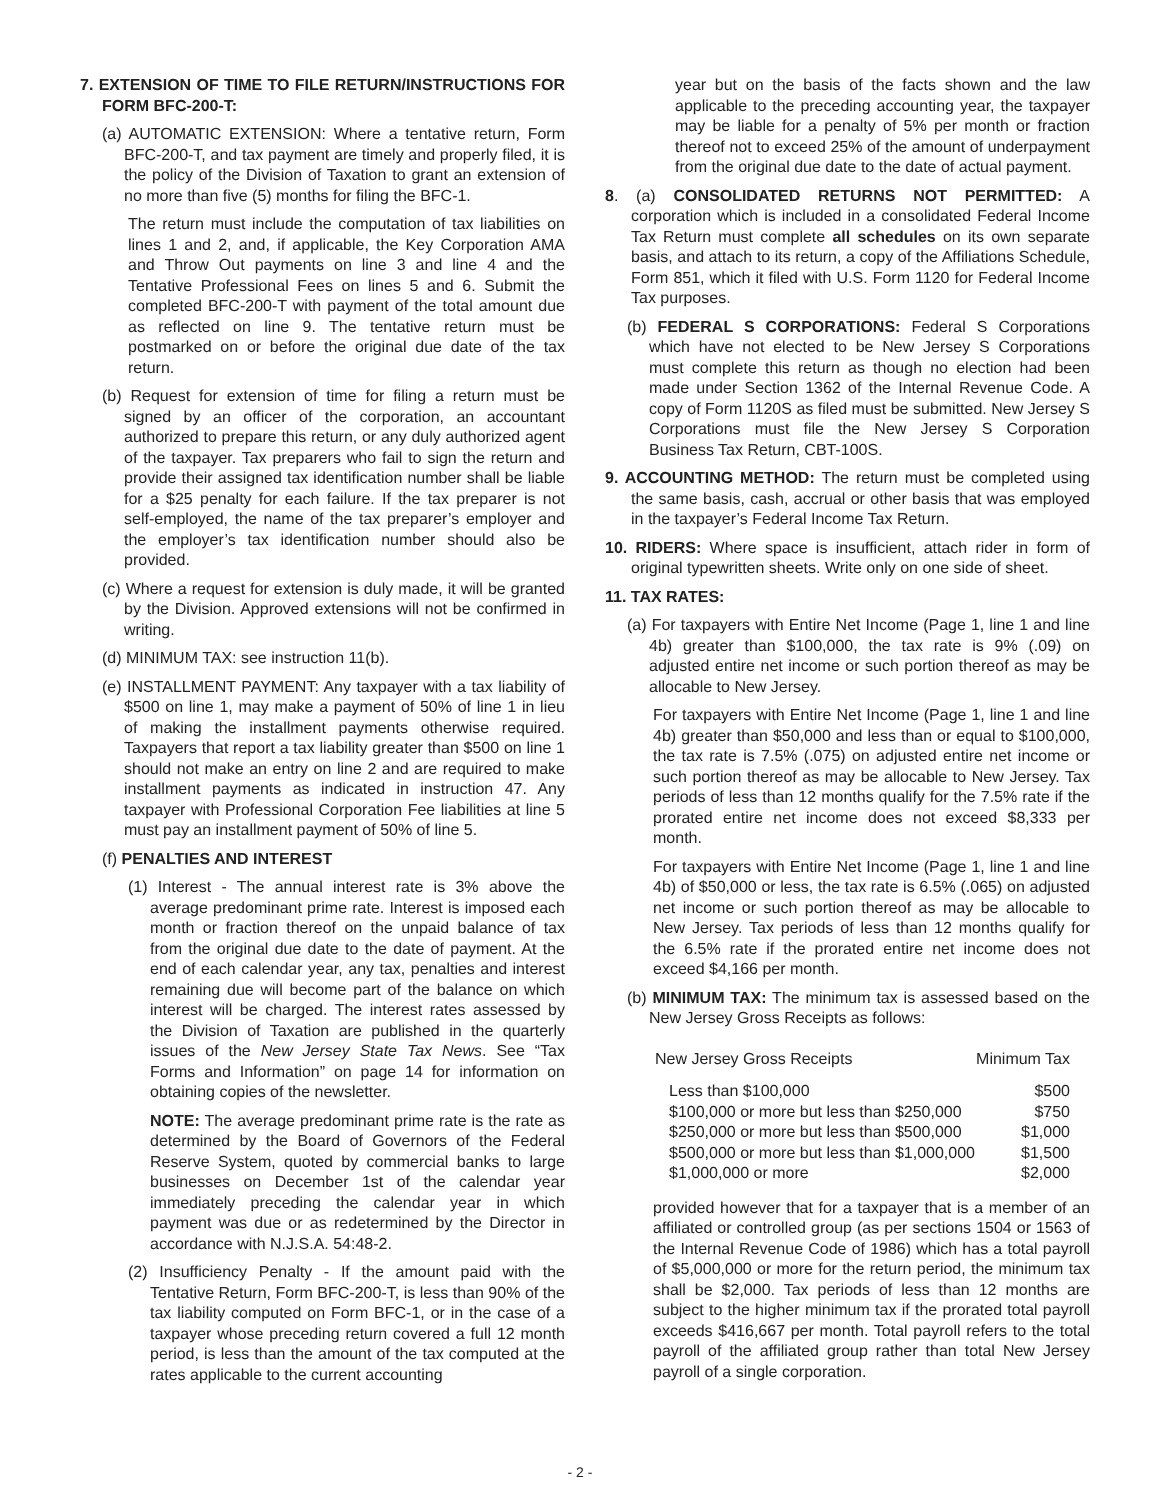7. EXTENSION OF TIME TO FILE RETURN/INSTRUCTIONS FOR FORM BFC-200-T:
(a) AUTOMATIC EXTENSION: Where a tentative return, Form BFC-200-T, and tax payment are timely and properly filed, it is the policy of the Division of Taxation to grant an extension of no more than five (5) months for filing the BFC-1.
The return must include the computation of tax liabilities on lines 1 and 2, and, if applicable, the Key Corporation AMA and Throw Out payments on line 3 and line 4 and the Tentative Professional Fees on lines 5 and 6. Submit the completed BFC-200-T with payment of the total amount due as reflected on line 9. The tentative return must be postmarked on or before the original due date of the tax return.
(b) Request for extension of time for filing a return must be signed by an officer of the corporation, an accountant authorized to prepare this return, or any duly authorized agent of the taxpayer. Tax preparers who fail to sign the return and provide their assigned tax identification number shall be liable for a $25 penalty for each failure. If the tax preparer is not self-employed, the name of the tax preparer’s employer and the employer’s tax identification number should also be provided.
(c) Where a request for extension is duly made, it will be granted by the Division. Approved extensions will not be confirmed in writing.
(d) MINIMUM TAX: see instruction 11(b).
(e) INSTALLMENT PAYMENT: Any taxpayer with a tax liability of $500 on line 1, may make a payment of 50% of line 1 in lieu of making the installment payments otherwise required. Taxpayers that report a tax liability greater than $500 on line 1 should not make an entry on line 2 and are required to make installment payments as indicated in instruction 47. Any taxpayer with Professional Corporation Fee liabilities at line 5 must pay an installment payment of 50% of line 5.
(f) PENALTIES AND INTEREST
(1) Interest - The annual interest rate is 3% above the average predominant prime rate. Interest is imposed each month or fraction thereof on the unpaid balance of tax from the original due date to the date of payment. At the end of each calendar year, any tax, penalties and interest remaining due will become part of the balance on which interest will be charged. The interest rates assessed by the Division of Taxation are published in the quarterly issues of the New Jersey State Tax News. See “Tax Forms and Information” on page 14 for information on obtaining copies of the newsletter.
NOTE: The average predominant prime rate is the rate as determined by the Board of Governors of the Federal Reserve System, quoted by commercial banks to large businesses on December 1st of the calendar year immediately preceding the calendar year in which payment was due or as redetermined by the Director in accordance with N.J.S.A. 54:48-2.
(2) Insufficiency Penalty - If the amount paid with the Tentative Return, Form BFC-200-T, is less than 90% of the tax liability computed on Form BFC-1, or in the case of a taxpayer whose preceding return covered a full 12 month period, is less than the amount of the tax computed at the rates applicable to the current accounting
year but on the basis of the facts shown and the law applicable to the preceding accounting year, the taxpayer may be liable for a penalty of 5% per month or fraction thereof not to exceed 25% of the amount of underpayment from the original due date to the date of actual payment.
8. (a) CONSOLIDATED RETURNS NOT PERMITTED: A corporation which is included in a consolidated Federal Income Tax Return must complete all schedules on its own separate basis, and attach to its return, a copy of the Affiliations Schedule, Form 851, which it filed with U.S. Form 1120 for Federal Income Tax purposes.
(b) FEDERAL S CORPORATIONS: Federal S Corporations which have not elected to be New Jersey S Corporations must complete this return as though no election had been made under Section 1362 of the Internal Revenue Code. A copy of Form 1120S as filed must be submitted. New Jersey S Corporations must file the New Jersey S Corporation Business Tax Return, CBT-100S.
9. ACCOUNTING METHOD: The return must be completed using the same basis, cash, accrual or other basis that was employed in the taxpayer’s Federal Income Tax Return.
10. RIDERS: Where space is insufficient, attach rider in form of original typewritten sheets. Write only on one side of sheet.
11. TAX RATES:
(a) For taxpayers with Entire Net Income (Page 1, line 1 and line 4b) greater than $100,000, the tax rate is 9% (.09) on adjusted entire net income or such portion thereof as may be allocable to New Jersey.
For taxpayers with Entire Net Income (Page 1, line 1 and line 4b) greater than $50,000 and less than or equal to $100,000, the tax rate is 7.5% (.075) on adjusted entire net income or such portion thereof as may be allocable to New Jersey. Tax periods of less than 12 months qualify for the 7.5% rate if the prorated entire net income does not exceed $8,333 per month.
For taxpayers with Entire Net Income (Page 1, line 1 and line 4b) of $50,000 or less, the tax rate is 6.5% (.065) on adjusted net income or such portion thereof as may be allocable to New Jersey. Tax periods of less than 12 months qualify for the 6.5% rate if the prorated entire net income does not exceed $4,166 per month.
(b) MINIMUM TAX: The minimum tax is assessed based on the New Jersey Gross Receipts as follows:
| New Jersey Gross Receipts | Minimum Tax |
| --- | --- |
| Less than $100,000 | $500 |
| $100,000 or more but less than $250,000 | $750 |
| $250,000 or more but less than $500,000 | $1,000 |
| $500,000 or more but less than $1,000,000 | $1,500 |
| $1,000,000 or more | $2,000 |
provided however that for a taxpayer that is a member of an affiliated or controlled group (as per sections 1504 or 1563 of the Internal Revenue Code of 1986) which has a total payroll of $5,000,000 or more for the return period, the minimum tax shall be $2,000. Tax periods of less than 12 months are subject to the higher minimum tax if the prorated total payroll exceeds $416,667 per month. Total payroll refers to the total payroll of the affiliated group rather than total New Jersey payroll of a single corporation.
- 2 -